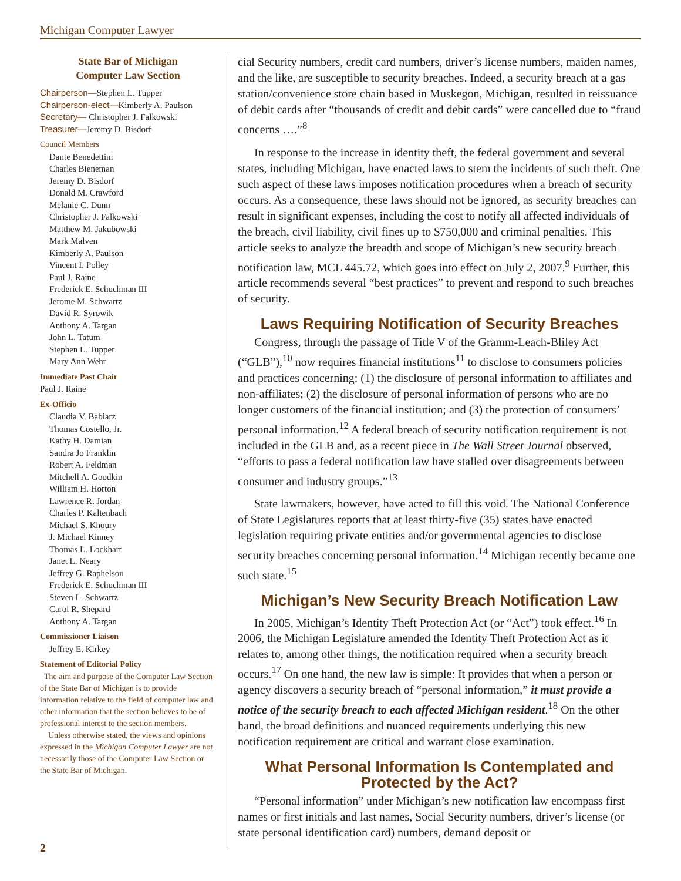Michigan Computer Lawyer
State Bar of Michigan
Computer Law Section
Chairperson—Stephen L. Tupper
Chairperson-elect—Kimberly A. Paulson
Secretary— Christopher J. Falkowski
Treasurer—Jeremy D. Bisdorf
Council Members
Dante Benedettini
Charles Bieneman
Jeremy D. Bisdorf
Donald M. Crawford
Melanie C. Dunn
Christopher J. Falkowski
Matthew M. Jakubowski
Mark Malven
Kimberly A. Paulson
Vincent I. Polley
Paul J. Raine
Frederick E. Schuchman III
Jerome M. Schwartz
David R. Syrowik
Anthony A. Targan
John L. Tatum
Stephen L. Tupper
Mary Ann Wehr
Immediate Past Chair
Paul J. Raine
Ex-Officio
Claudia V. Babiarz
Thomas Costello, Jr.
Kathy H. Damian
Sandra Jo Franklin
Robert A. Feldman
Mitchell A. Goodkin
William H. Horton
Lawrence R. Jordan
Charles P. Kaltenbach
Michael S. Khoury
J. Michael Kinney
Thomas L. Lockhart
Janet L. Neary
Jeffrey G. Raphelson
Frederick E. Schuchman III
Steven L. Schwartz
Carol R. Shepard
Anthony A. Targan
Commissioner Liaison
Jeffrey E. Kirkey
Statement of Editorial Policy
The aim and purpose of the Computer Law Section of the State Bar of Michigan is to provide information relative to the field of computer law and other information that the section believes to be of professional interest to the section members.
Unless otherwise stated, the views and opinions expressed in the Michigan Computer Lawyer are not necessarily those of the Computer Law Section or the State Bar of Michigan.
cial Security numbers, credit card numbers, driver’s license numbers, maiden names, and the like, are susceptible to security breaches. Indeed, a security breach at a gas station/convenience store chain based in Muskegon, Michigan, resulted in reissuance of debit cards after “thousands of credit and debit cards” were cancelled due to “fraud concerns ….”<sup>8</sup>
In response to the increase in identity theft, the federal government and several states, including Michigan, have enacted laws to stem the incidents of such theft. One such aspect of these laws imposes notification procedures when a breach of security occurs. As a consequence, these laws should not be ignored, as security breaches can result in significant expenses, including the cost to notify all affected individuals of the breach, civil liability, civil fines up to $750,000 and criminal penalties. This article seeks to analyze the breadth and scope of Michigan’s new security breach notification law, MCL 445.72, which goes into effect on July 2, 2007.<sup>9</sup> Further, this article recommends several “best practices” to prevent and respond to such breaches of security.
Laws Requiring Notification of Security Breaches
Congress, through the passage of Title V of the Gramm-Leach-Bliley Act (“GLB”),<sup>10</sup> now requires financial institutions<sup>11</sup> to disclose to consumers policies and practices concerning: (1) the disclosure of personal information to affiliates and non-affiliates; (2) the disclosure of personal information of persons who are no longer customers of the financial institution; and (3) the protection of consumers’ personal information.<sup>12</sup> A federal breach of security notification requirement is not included in the GLB and, as a recent piece in The Wall Street Journal observed, “efforts to pass a federal notification law have stalled over disagreements between consumer and industry groups.”<sup>13</sup>
State lawmakers, however, have acted to fill this void. The National Conference of State Legislatures reports that at least thirty-five (35) states have enacted legislation requiring private entities and/or governmental agencies to disclose security breaches concerning personal information.<sup>14</sup> Michigan recently became one such state.<sup>15</sup>
Michigan’s New Security Breach Notification Law
In 2005, Michigan’s Identity Theft Protection Act (or “Act”) took effect.<sup>16</sup> In 2006, the Michigan Legislature amended the Identity Theft Protection Act as it relates to, among other things, the notification required when a security breach occurs.<sup>17</sup> On one hand, the new law is simple: It provides that when a person or agency discovers a security breach of “personal information,” it must provide a notice of the security breach to each affected Michigan resident.<sup>18</sup> On the other hand, the broad definitions and nuanced requirements underlying this new notification requirement are critical and warrant close examination.
What Personal Information Is Contemplated and Protected by the Act?
“Personal information” under Michigan’s new notification law encompass first names or first initials and last names, Social Security numbers, driver’s license (or state personal identification card) numbers, demand deposit or
2